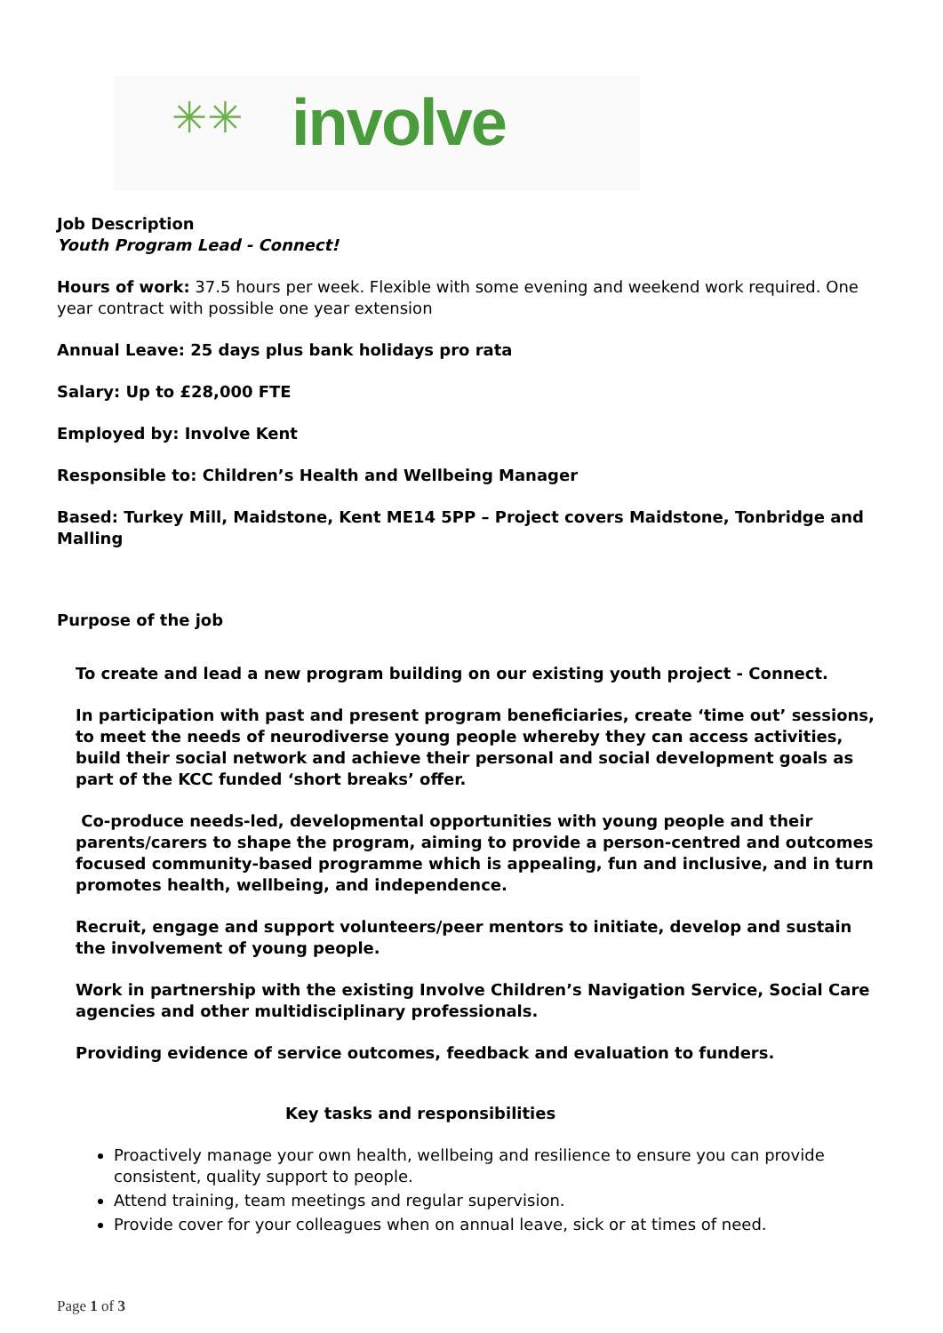✳✳ involve
Job Description
Youth Program Lead - Connect!
Hours of work: 37.5 hours per week. Flexible with some evening and weekend work required. One year contract with possible one year extension
Annual Leave: 25 days plus bank holidays pro rata
Salary: Up to £28,000 FTE
Employed by: Involve Kent
Responsible to: Children’s Health and Wellbeing Manager
Based: Turkey Mill, Maidstone, Kent ME14 5PP – Project covers Maidstone, Tonbridge and Malling
Purpose of the job
To create and lead a new program building on our existing youth project - Connect.
In participation with past and present program beneficiaries, create ‘time out’ sessions, to meet the needs of neurodiverse young people whereby they can access activities, build their social network and achieve their personal and social development goals as part of the KCC funded ‘short breaks’ offer.
Co-produce needs-led, developmental opportunities with young people and their parents/carers to shape the program, aiming to provide a person-centred and outcomes focused community-based programme which is appealing, fun and inclusive, and in turn promotes health, wellbeing, and independence.
Recruit, engage and support volunteers/peer mentors to initiate, develop and sustain the involvement of young people.
Work in partnership with the existing Involve Children’s Navigation Service, Social Care agencies and other multidisciplinary professionals.
Providing evidence of service outcomes, feedback and evaluation to funders.
Key tasks and responsibilities
Proactively manage your own health, wellbeing and resilience to ensure you can provide consistent, quality support to people.
Attend training, team meetings and regular supervision.
Provide cover for your colleagues when on annual leave, sick or at times of need.
Page 1 of 3